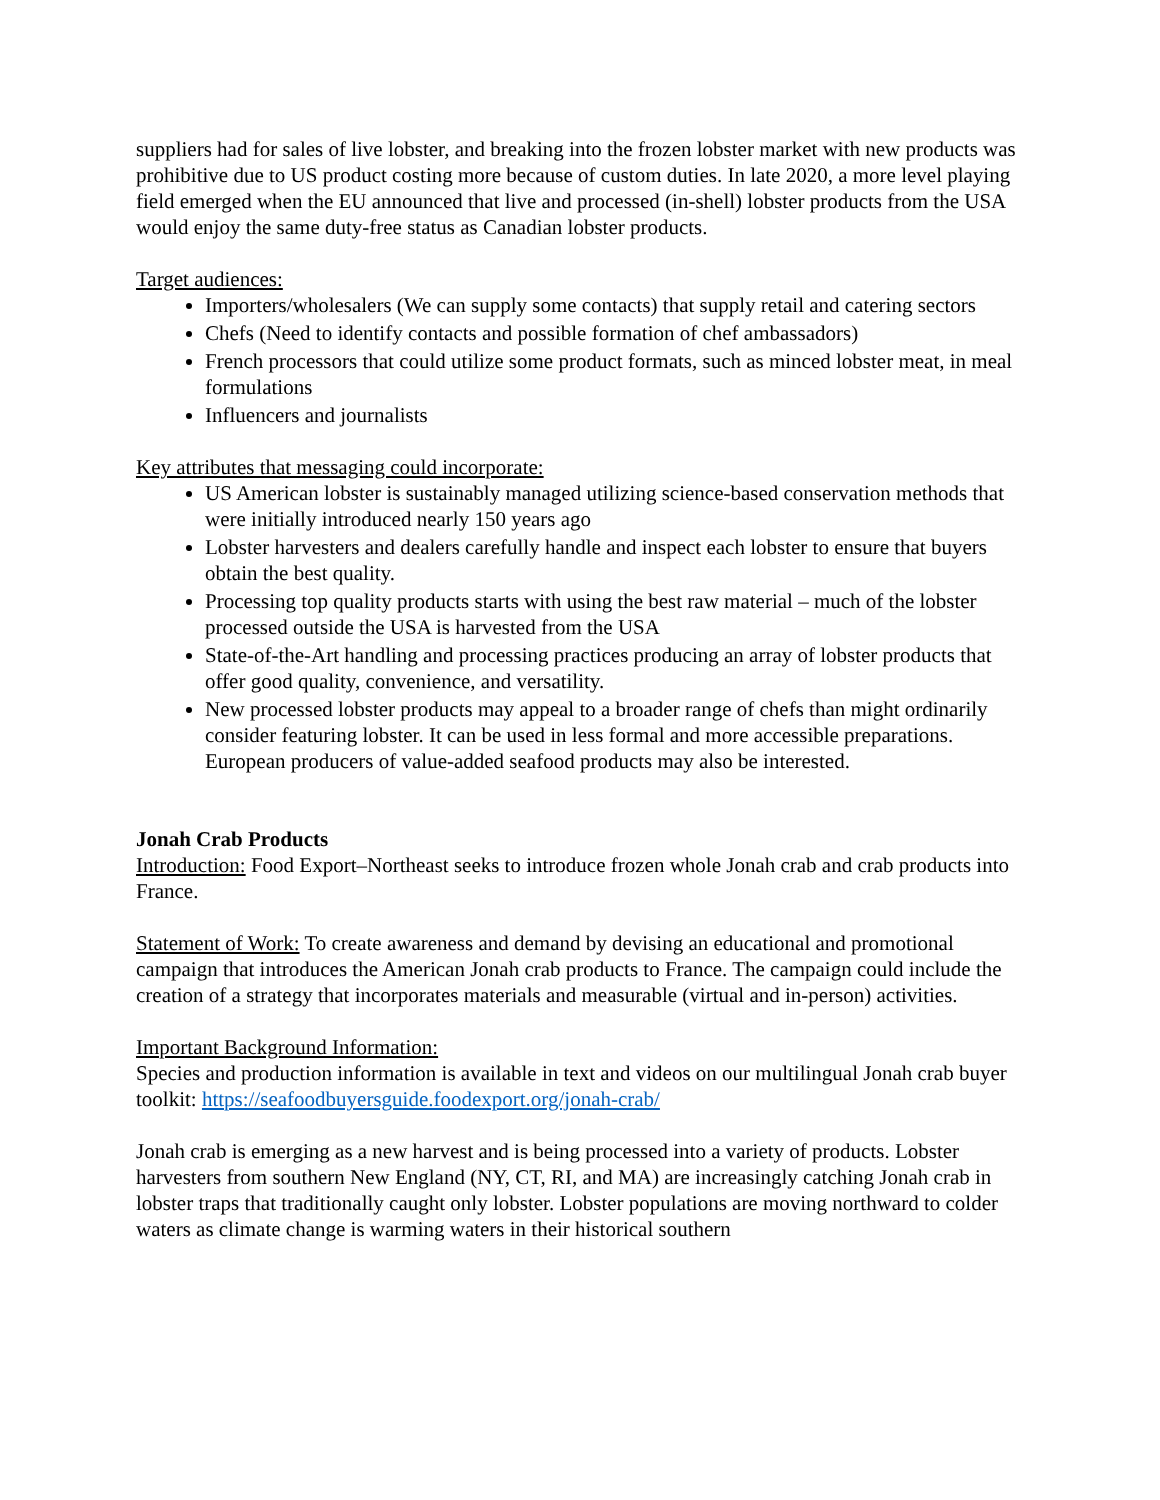suppliers had for sales of live lobster, and breaking into the frozen lobster market with new products was prohibitive due to US product costing more because of custom duties. In late 2020, a more level playing field emerged when the EU announced that live and processed (in-shell) lobster products from the USA would enjoy the same duty-free status as Canadian lobster products.
Target audiences:
Importers/wholesalers (We can supply some contacts) that supply retail and catering sectors
Chefs (Need to identify contacts and possible formation of chef ambassadors)
French processors that could utilize some product formats, such as minced lobster meat, in meal formulations
Influencers and journalists
Key attributes that messaging could incorporate:
US American lobster is sustainably managed utilizing science-based conservation methods that were initially introduced nearly 150 years ago
Lobster harvesters and dealers carefully handle and inspect each lobster to ensure that buyers obtain the best quality.
Processing top quality products starts with using the best raw material – much of the lobster processed outside the USA is harvested from the USA
State-of-the-Art handling and processing practices producing an array of lobster products that offer good quality, convenience, and versatility.
New processed lobster products may appeal to a broader range of chefs than might ordinarily consider featuring lobster. It can be used in less formal and more accessible preparations. European producers of value-added seafood products may also be interested.
Jonah Crab Products
Introduction: Food Export–Northeast seeks to introduce frozen whole Jonah crab and crab products into France.
Statement of Work: To create awareness and demand by devising an educational and promotional campaign that introduces the American Jonah crab products to France. The campaign could include the creation of a strategy that incorporates materials and measurable (virtual and in-person) activities.
Important Background Information:
Species and production information is available in text and videos on our multilingual Jonah crab buyer toolkit: https://seafoodbuyersguide.foodexport.org/jonah-crab/
Jonah crab is emerging as a new harvest and is being processed into a variety of products. Lobster harvesters from southern New England (NY, CT, RI, and MA) are increasingly catching Jonah crab in lobster traps that traditionally caught only lobster. Lobster populations are moving northward to colder waters as climate change is warming waters in their historical southern